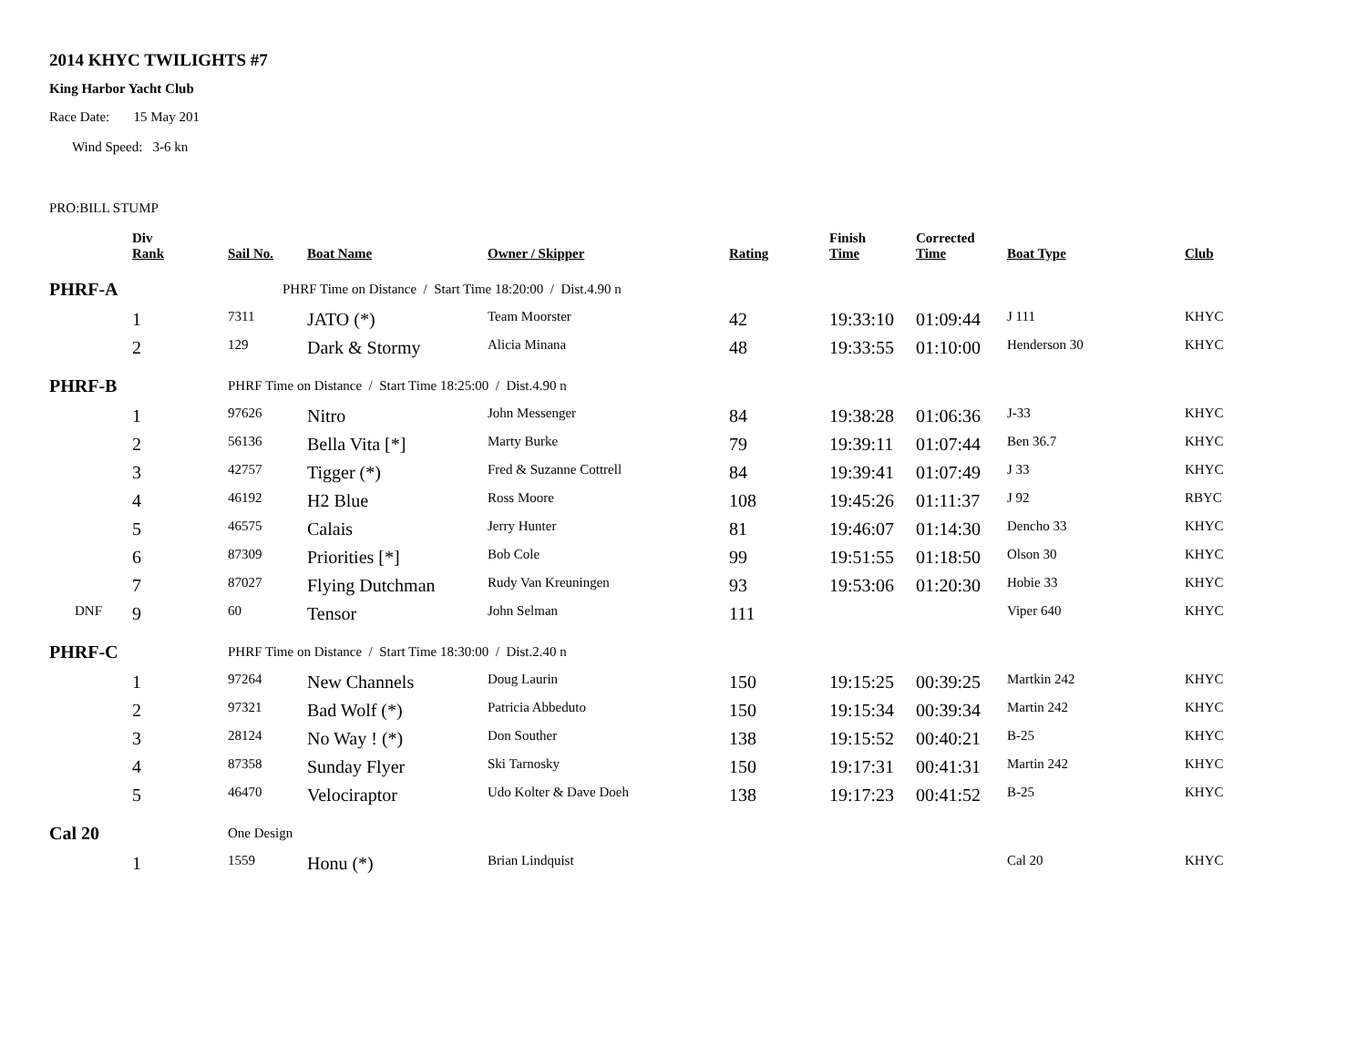2014 KHYC TWILIGHTS #7
King Harbor Yacht Club
Race Date: 15 May 201
Wind Speed: 3-6 kn
PRO:BILL STUMP
| | Div Rank | Sail No. | Boat Name | Owner / Skipper | Rating | Finish Time | Corrected Time | Boat Type | Club |
| --- | --- | --- | --- | --- | --- | --- | --- | --- | --- |
| PHRF-A | | PHRF Time on Distance / Start Time 18:20:00 / Dist.4.90 n | | | | | | | |
| | 1 | 7311 | JATO (*) | Team Moorster | 42 | 19:33:10 | 01:09:44 | J 111 | KHYC |
| | 2 | 129 | Dark & Stormy | Alicia Minana | 48 | 19:33:55 | 01:10:00 | Henderson 30 | KHYC |
| PHRF-B | | PHRF Time on Distance / Start Time 18:25:00 / Dist.4.90 n | | | | | | | |
| | 1 | 97626 | Nitro | John Messenger | 84 | 19:38:28 | 01:06:36 | J-33 | KHYC |
| | 2 | 56136 | Bella Vita [*] | Marty Burke | 79 | 19:39:11 | 01:07:44 | Ben 36.7 | KHYC |
| | 3 | 42757 | Tigger (*) | Fred & Suzanne Cottrell | 84 | 19:39:41 | 01:07:49 | J 33 | KHYC |
| | 4 | 46192 | H2 Blue | Ross Moore | 108 | 19:45:26 | 01:11:37 | J 92 | RBYC |
| | 5 | 46575 | Calais | Jerry Hunter | 81 | 19:46:07 | 01:14:30 | Dencho 33 | KHYC |
| | 6 | 87309 | Priorities [*] | Bob Cole | 99 | 19:51:55 | 01:18:50 | Olson 30 | KHYC |
| | 7 | 87027 | Flying Dutchman | Rudy Van Kreuningen | 93 | 19:53:06 | 01:20:30 | Hobie 33 | KHYC |
| DNF | 9 | 60 | Tensor | John Selman | 111 | | | Viper 640 | KHYC |
| PHRF-C | | PHRF Time on Distance / Start Time 18:30:00 / Dist.2.40 n | | | | | | | |
| | 1 | 97264 | New Channels | Doug Laurin | 150 | 19:15:25 | 00:39:25 | Martkin 242 | KHYC |
| | 2 | 97321 | Bad Wolf (*) | Patricia Abbeduto | 150 | 19:15:34 | 00:39:34 | Martin 242 | KHYC |
| | 3 | 28124 | No Way ! (*) | Don Souther | 138 | 19:15:52 | 00:40:21 | B-25 | KHYC |
| | 4 | 87358 | Sunday Flyer | Ski Tarnosky | 150 | 19:17:31 | 00:41:31 | Martin 242 | KHYC |
| | 5 | 46470 | Velociraptor | Udo Kolter & Dave Doeh | 138 | 19:17:23 | 00:41:52 | B-25 | KHYC |
| Cal 20 | | One Design | | | | | | | |
| | 1 | 1559 | Honu (*) | Brian Lindquist | | | | Cal 20 | KHYC |